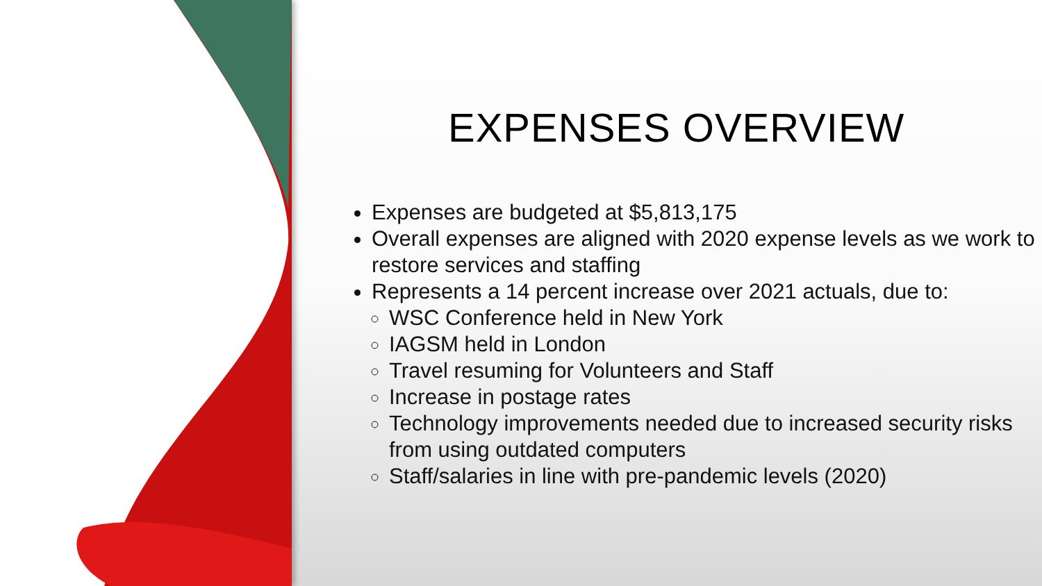EXPENSES OVERVIEW
Expenses are budgeted at $5,813,175
Overall expenses are aligned with 2020 expense levels as we work to restore services and staffing
Represents a 14 percent increase over 2021 actuals, due to:
WSC Conference held in New York
IAGSM held in London
Travel resuming for Volunteers and Staff
Increase in postage rates
Technology improvements needed due to increased security risks from using outdated computers
Staff/salaries in line with pre-pandemic levels (2020)